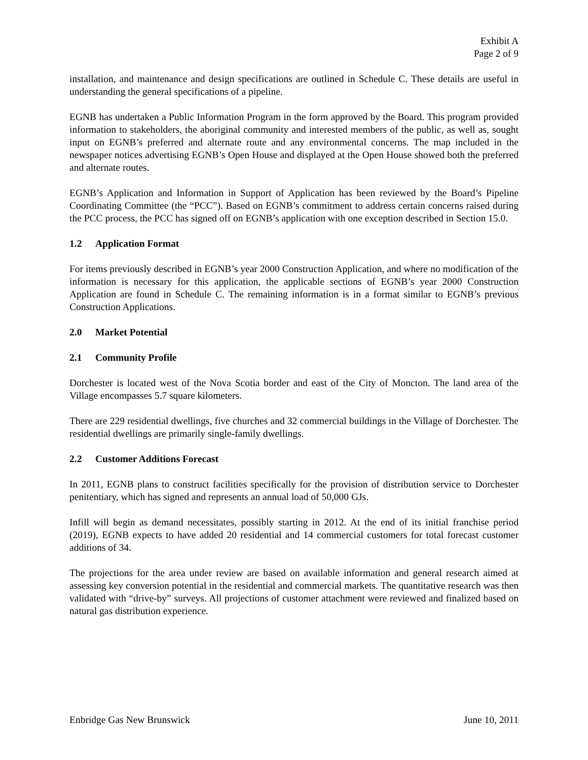Exhibit A
Page 2 of 9
installation, and maintenance and design specifications are outlined in Schedule C. These details are useful in understanding the general specifications of a pipeline.
EGNB has undertaken a Public Information Program in the form approved by the Board. This program provided information to stakeholders, the aboriginal community and interested members of the public, as well as, sought input on EGNB’s preferred and alternate route and any environmental concerns. The map included in the newspaper notices advertising EGNB’s Open House and displayed at the Open House showed both the preferred and alternate routes.
EGNB’s Application and Information in Support of Application has been reviewed by the Board’s Pipeline Coordinating Committee (the “PCC”). Based on EGNB’s commitment to address certain concerns raised during the PCC process, the PCC has signed off on EGNB’s application with one exception described in Section 15.0.
1.2 Application Format
For items previously described in EGNB’s year 2000 Construction Application, and where no modification of the information is necessary for this application, the applicable sections of EGNB’s year 2000 Construction Application are found in Schedule C. The remaining information is in a format similar to EGNB’s previous Construction Applications.
2.0 Market Potential
2.1 Community Profile
Dorchester is located west of the Nova Scotia border and east of the City of Moncton. The land area of the Village encompasses 5.7 square kilometers.
There are 229 residential dwellings, five churches and 32 commercial buildings in the Village of Dorchester. The residential dwellings are primarily single-family dwellings.
2.2 Customer Additions Forecast
In 2011, EGNB plans to construct facilities specifically for the provision of distribution service to Dorchester penitentiary, which has signed and represents an annual load of 50,000 GJs.
Infill will begin as demand necessitates, possibly starting in 2012. At the end of its initial franchise period (2019), EGNB expects to have added 20 residential and 14 commercial customers for total forecast customer additions of 34.
The projections for the area under review are based on available information and general research aimed at assessing key conversion potential in the residential and commercial markets. The quantitative research was then validated with “drive-by” surveys. All projections of customer attachment were reviewed and finalized based on natural gas distribution experience.
Enbridge Gas New Brunswick June 10, 2011